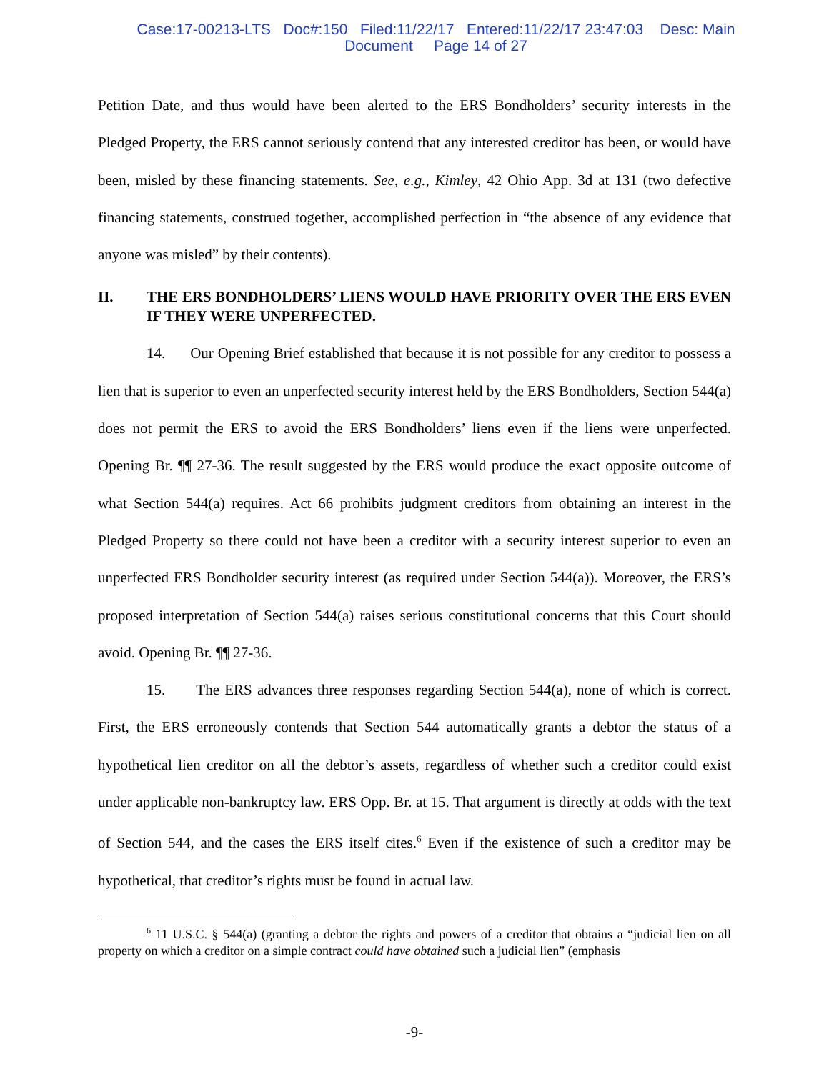Case:17-00213-LTS Doc#:150 Filed:11/22/17 Entered:11/22/17 23:47:03 Desc: Main
Document Page 14 of 27
Petition Date, and thus would have been alerted to the ERS Bondholders’ security interests in the Pledged Property, the ERS cannot seriously contend that any interested creditor has been, or would have been, misled by these financing statements. See, e.g., Kimley, 42 Ohio App. 3d at 131 (two defective financing statements, construed together, accomplished perfection in “the absence of any evidence that anyone was misled” by their contents).
II. THE ERS BONDHOLDERS’ LIENS WOULD HAVE PRIORITY OVER THE ERS EVEN IF THEY WERE UNPERFECTED.
14. Our Opening Brief established that because it is not possible for any creditor to possess a lien that is superior to even an unperfected security interest held by the ERS Bondholders, Section 544(a) does not permit the ERS to avoid the ERS Bondholders’ liens even if the liens were unperfected. Opening Br. ¶¶ 27-36. The result suggested by the ERS would produce the exact opposite outcome of what Section 544(a) requires. Act 66 prohibits judgment creditors from obtaining an interest in the Pledged Property so there could not have been a creditor with a security interest superior to even an unperfected ERS Bondholder security interest (as required under Section 544(a)). Moreover, the ERS’s proposed interpretation of Section 544(a) raises serious constitutional concerns that this Court should avoid. Opening Br. ¶¶ 27-36.
15. The ERS advances three responses regarding Section 544(a), none of which is correct. First, the ERS erroneously contends that Section 544 automatically grants a debtor the status of a hypothetical lien creditor on all the debtor’s assets, regardless of whether such a creditor could exist under applicable non-bankruptcy law. ERS Opp. Br. at 15. That argument is directly at odds with the text of Section 544, and the cases the ERS itself cites.<sup>6</sup> Even if the existence of such a creditor may be hypothetical, that creditor’s rights must be found in actual law.
<sup>6</sup> 11 U.S.C. § 544(a) (granting a debtor the rights and powers of a creditor that obtains a “judicial lien on all property on which a creditor on a simple contract could have obtained such a judicial lien” (emphasis
-9-